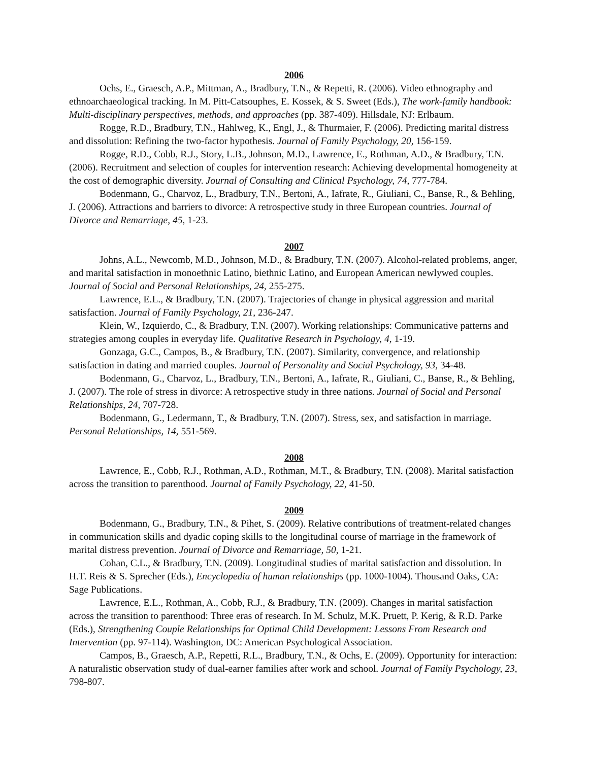2006
Ochs, E., Graesch, A.P., Mittman, A., Bradbury, T.N., & Repetti, R. (2006). Video ethnography and ethnoarchaeological tracking. In M. Pitt-Catsouphes, E. Kossek, & S. Sweet (Eds.), The work-family handbook: Multi-disciplinary perspectives, methods, and approaches (pp. 387-409). Hillsdale, NJ: Erlbaum.
Rogge, R.D., Bradbury, T.N., Hahlweg, K., Engl, J., & Thurmaier, F. (2006). Predicting marital distress and dissolution: Refining the two-factor hypothesis. Journal of Family Psychology, 20, 156-159.
Rogge, R.D., Cobb, R.J., Story, L.B., Johnson, M.D., Lawrence, E., Rothman, A.D., & Bradbury, T.N. (2006). Recruitment and selection of couples for intervention research: Achieving developmental homogeneity at the cost of demographic diversity. Journal of Consulting and Clinical Psychology, 74, 777-784.
Bodenmann, G., Charvoz, L., Bradbury, T.N., Bertoni, A., Iafrate, R., Giuliani, C., Banse, R., & Behling, J. (2006). Attractions and barriers to divorce: A retrospective study in three European countries. Journal of Divorce and Remarriage, 45, 1-23.
2007
Johns, A.L., Newcomb, M.D., Johnson, M.D., & Bradbury, T.N. (2007). Alcohol-related problems, anger, and marital satisfaction in monoethnic Latino, biethnic Latino, and European American newlywed couples. Journal of Social and Personal Relationships, 24, 255-275.
Lawrence, E.L., & Bradbury, T.N. (2007). Trajectories of change in physical aggression and marital satisfaction. Journal of Family Psychology, 21, 236-247.
Klein, W., Izquierdo, C., & Bradbury, T.N. (2007). Working relationships: Communicative patterns and strategies among couples in everyday life. Qualitative Research in Psychology, 4, 1-19.
Gonzaga, G.C., Campos, B., & Bradbury, T.N. (2007). Similarity, convergence, and relationship satisfaction in dating and married couples. Journal of Personality and Social Psychology, 93, 34-48.
Bodenmann, G., Charvoz, L., Bradbury, T.N., Bertoni, A., Iafrate, R., Giuliani, C., Banse, R., & Behling, J. (2007). The role of stress in divorce: A retrospective study in three nations. Journal of Social and Personal Relationships, 24, 707-728.
Bodenmann, G., Ledermann, T., & Bradbury, T.N. (2007). Stress, sex, and satisfaction in marriage. Personal Relationships, 14, 551-569.
2008
Lawrence, E., Cobb, R.J., Rothman, A.D., Rothman, M.T., & Bradbury, T.N. (2008). Marital satisfaction across the transition to parenthood. Journal of Family Psychology, 22, 41-50.
2009
Bodenmann, G., Bradbury, T.N., & Pihet, S. (2009). Relative contributions of treatment-related changes in communication skills and dyadic coping skills to the longitudinal course of marriage in the framework of marital distress prevention. Journal of Divorce and Remarriage, 50, 1-21.
Cohan, C.L., & Bradbury, T.N. (2009). Longitudinal studies of marital satisfaction and dissolution. In H.T. Reis & S. Sprecher (Eds.), Encyclopedia of human relationships (pp. 1000-1004). Thousand Oaks, CA: Sage Publications.
Lawrence, E.L., Rothman, A., Cobb, R.J., & Bradbury, T.N. (2009). Changes in marital satisfaction across the transition to parenthood: Three eras of research. In M. Schulz, M.K. Pruett, P. Kerig, & R.D. Parke (Eds.), Strengthening Couple Relationships for Optimal Child Development: Lessons From Research and Intervention (pp. 97-114). Washington, DC: American Psychological Association.
Campos, B., Graesch, A.P., Repetti, R.L., Bradbury, T.N., & Ochs, E. (2009). Opportunity for interaction: A naturalistic observation study of dual-earner families after work and school. Journal of Family Psychology, 23, 798-807.